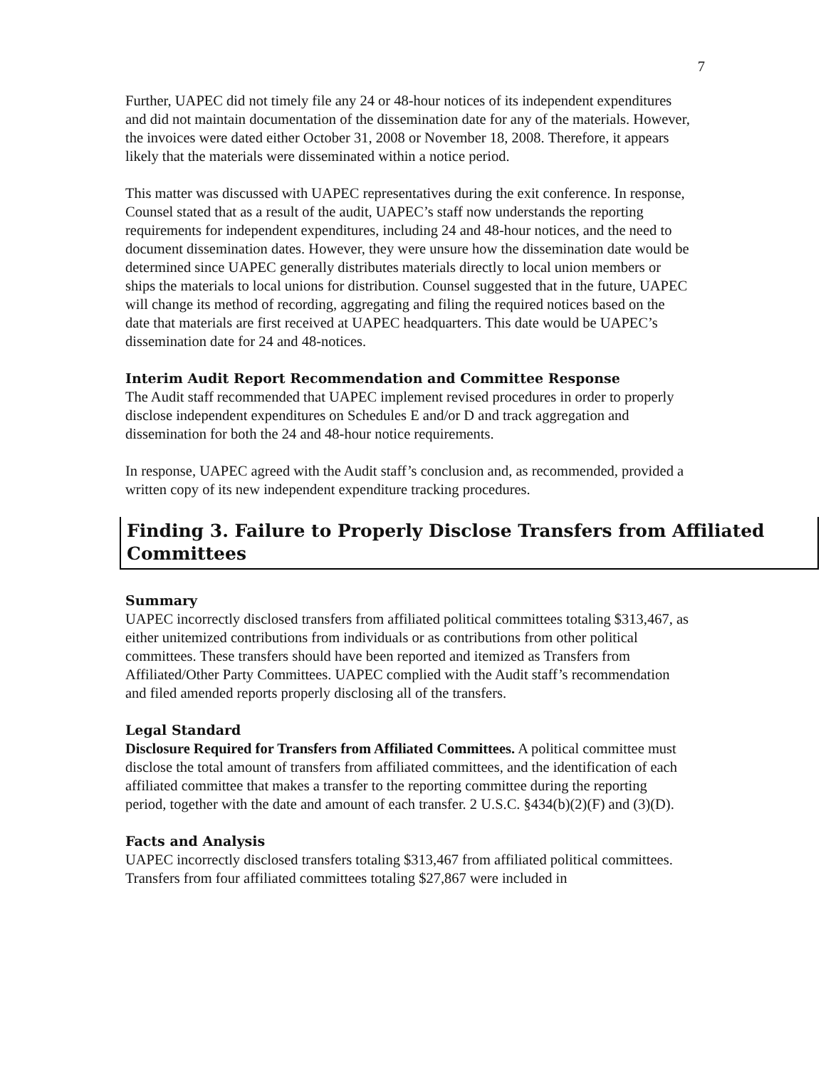7
Further, UAPEC did not timely file any 24 or 48-hour notices of its independent expenditures and did not maintain documentation of the dissemination date for any of the materials. However, the invoices were dated either October 31, 2008 or November 18, 2008. Therefore, it appears likely that the materials were disseminated within a notice period.
This matter was discussed with UAPEC representatives during the exit conference. In response, Counsel stated that as a result of the audit, UAPEC’s staff now understands the reporting requirements for independent expenditures, including 24 and 48-hour notices, and the need to document dissemination dates. However, they were unsure how the dissemination date would be determined since UAPEC generally distributes materials directly to local union members or ships the materials to local unions for distribution. Counsel suggested that in the future, UAPEC will change its method of recording, aggregating and filing the required notices based on the date that materials are first received at UAPEC headquarters. This date would be UAPEC’s dissemination date for 24 and 48-notices.
Interim Audit Report Recommendation and Committee Response
The Audit staff recommended that UAPEC implement revised procedures in order to properly disclose independent expenditures on Schedules E and/or D and track aggregation and dissemination for both the 24 and 48-hour notice requirements.
In response, UAPEC agreed with the Audit staff’s conclusion and, as recommended, provided a written copy of its new independent expenditure tracking procedures.
Finding 3. Failure to Properly Disclose Transfers from Affiliated Committees
Summary
UAPEC incorrectly disclosed transfers from affiliated political committees totaling $313,467, as either unitemized contributions from individuals or as contributions from other political committees. These transfers should have been reported and itemized as Transfers from Affiliated/Other Party Committees. UAPEC complied with the Audit staff’s recommendation and filed amended reports properly disclosing all of the transfers.
Legal Standard
Disclosure Required for Transfers from Affiliated Committees. A political committee must disclose the total amount of transfers from affiliated committees, and the identification of each affiliated committee that makes a transfer to the reporting committee during the reporting period, together with the date and amount of each transfer. 2 U.S.C. §434(b)(2)(F) and (3)(D).
Facts and Analysis
UAPEC incorrectly disclosed transfers totaling $313,467 from affiliated political committees. Transfers from four affiliated committees totaling $27,867 were included in